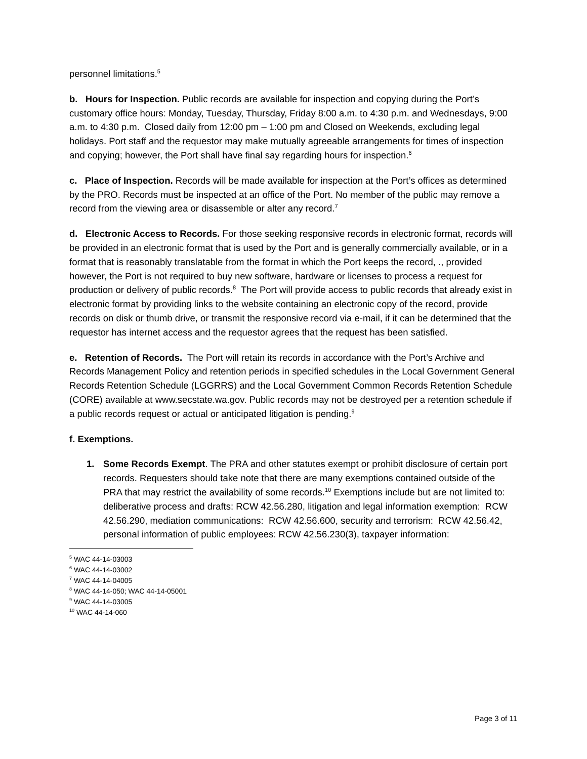personnel limitations.<sup>5</sup>
b. Hours for Inspection. Public records are available for inspection and copying during the Port’s customary office hours: Monday, Tuesday, Thursday, Friday 8:00 a.m. to 4:30 p.m. and Wednesdays, 9:00 a.m. to 4:30 p.m. Closed daily from 12:00 pm – 1:00 pm and Closed on Weekends, excluding legal holidays. Port staff and the requestor may make mutually agreeable arrangements for times of inspection and copying; however, the Port shall have final say regarding hours for inspection.<sup>6</sup>
c. Place of Inspection. Records will be made available for inspection at the Port’s offices as determined by the PRO. Records must be inspected at an office of the Port. No member of the public may remove a record from the viewing area or disassemble or alter any record.<sup>7</sup>
d. Electronic Access to Records. For those seeking responsive records in electronic format, records will be provided in an electronic format that is used by the Port and is generally commercially available, or in a format that is reasonably translatable from the format in which the Port keeps the record, ., provided however, the Port is not required to buy new software, hardware or licenses to process a request for production or delivery of public records.<sup>8</sup> The Port will provide access to public records that already exist in electronic format by providing links to the website containing an electronic copy of the record, provide records on disk or thumb drive, or transmit the responsive record via e-mail, if it can be determined that the requestor has internet access and the requestor agrees that the request has been satisfied.
e. Retention of Records. The Port will retain its records in accordance with the Port’s Archive and Records Management Policy and retention periods in specified schedules in the Local Government General Records Retention Schedule (LGGRRS) and the Local Government Common Records Retention Schedule (CORE) available at www.secstate.wa.gov. Public records may not be destroyed per a retention schedule if a public records request or actual or anticipated litigation is pending.<sup>9</sup>
f. Exemptions.
1. Some Records Exempt. The PRA and other statutes exempt or prohibit disclosure of certain port records. Requesters should take note that there are many exemptions contained outside of the PRA that may restrict the availability of some records.<sup>10</sup> Exemptions include but are not limited to: deliberative process and drafts: RCW 42.56.280, litigation and legal information exemption: RCW 42.56.290, mediation communications: RCW 42.56.600, security and terrorism: RCW 42.56.42, personal information of public employees: RCW 42.56.230(3), taxpayer information:
<sup>5</sup> WAC 44-14-03003
<sup>6</sup> WAC 44-14-03002
<sup>7</sup> WAC 44-14-04005
<sup>8</sup> WAC 44-14-050; WAC 44-14-05001
<sup>9</sup> WAC 44-14-03005
<sup>10</sup> WAC 44-14-060
Page 3 of 11